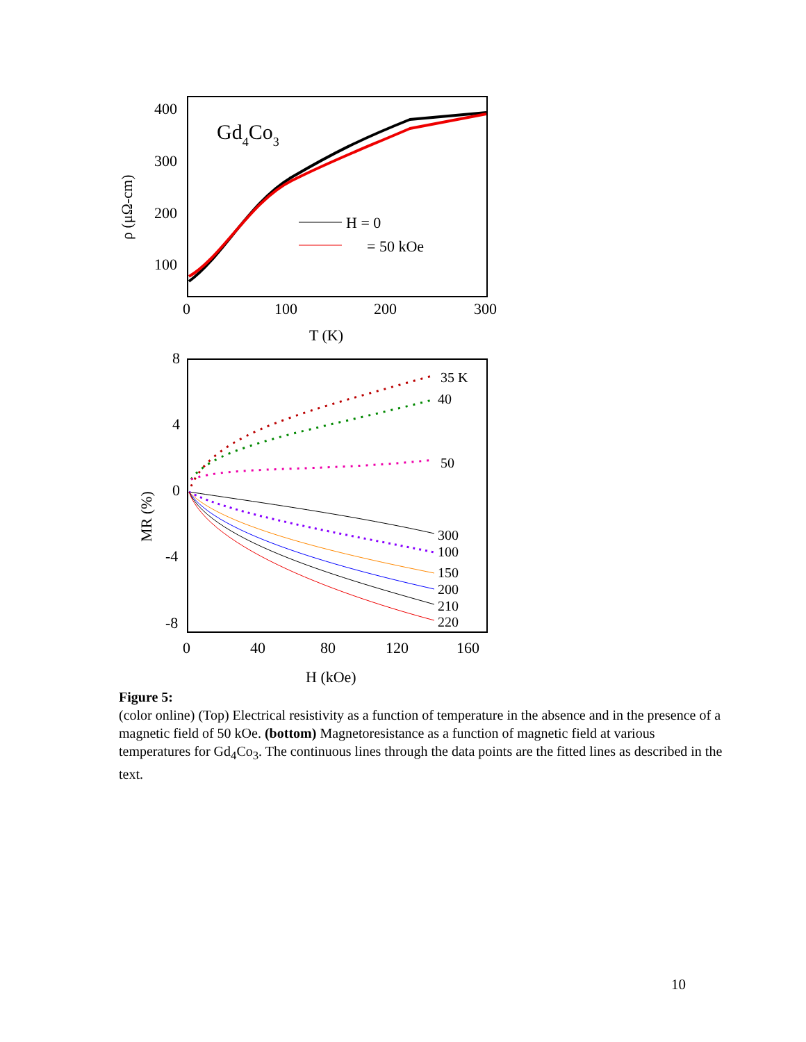400
300
200
100
0
100
200
300
T (K)
ρ (μΩ-cm)
Gd4Co3
H = 0
= 50 kOe
8
4
0
-4
-8
0
40
80
120
160
H (kOe)
MR (%)
35 K
40
50
300
100
150
200
210
220
Figure 5:
(color online) (Top) Electrical resistivity as a function of temperature in the absence and in the presence of a magnetic field of 50 kOe. (bottom) Magnetoresistance as a function of magnetic field at various temperatures for Gd<sub>4</sub>Co<sub>3</sub>. The continuous lines through the data points are the fitted lines as described in the text.
10